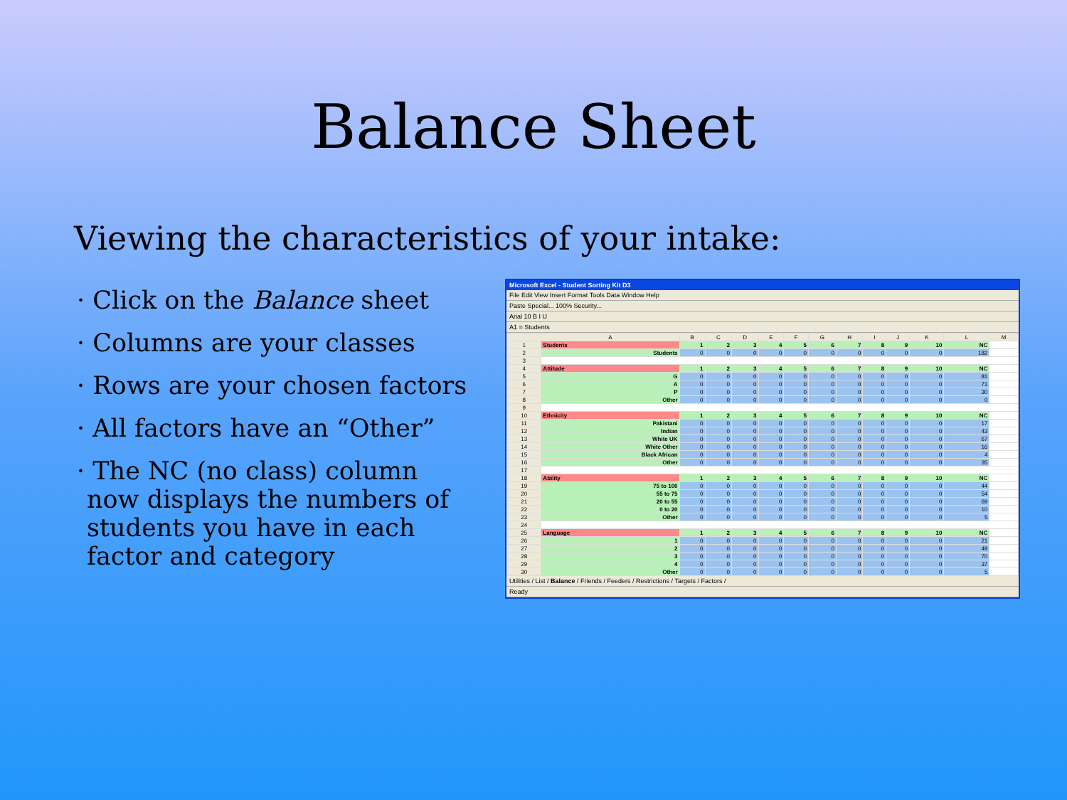Balance Sheet
Viewing the characteristics of your intake:
· Click on the Balance sheet
· Columns are your classes
· Rows are your chosen factors
· All factors have an “Other”
· The NC (no class) column now displays the numbers of students you have in each factor and category
Microsoft Excel - Student Sorting Kit D3
File Edit View Insert Format Tools Data Window Help
Paste Special... 100% Security...
Arial 10 B I U
A1 = Students
| | A | B | C | D | E | F | G | H | I | J | K | L | M |
| --- | --- | --- | --- | --- | --- | --- | --- | --- | --- | --- | --- | --- | --- |
| 1 | Students | 1 | 2 | 3 | 4 | 5 | 6 | 7 | 8 | 9 | 10 | NC | |
| 2 | Students | 0 | 0 | 0 | 0 | 0 | 0 | 0 | 0 | 0 | 0 | 182 | |
| 3 | | | | | | | | | | | | | |
| 4 | Attitude | 1 | 2 | 3 | 4 | 5 | 6 | 7 | 8 | 9 | 10 | NC | |
| 5 | G | 0 | 0 | 0 | 0 | 0 | 0 | 0 | 0 | 0 | 0 | 81 | |
| 6 | A | 0 | 0 | 0 | 0 | 0 | 0 | 0 | 0 | 0 | 0 | 71 | |
| 7 | P | 0 | 0 | 0 | 0 | 0 | 0 | 0 | 0 | 0 | 0 | 30 | |
| 8 | Other | 0 | 0 | 0 | 0 | 0 | 0 | 0 | 0 | 0 | 0 | 0 | |
| 9 | | | | | | | | | | | | | |
| 10 | Ethnicity | 1 | 2 | 3 | 4 | 5 | 6 | 7 | 8 | 9 | 10 | NC | |
| 11 | Pakistani | 0 | 0 | 0 | 0 | 0 | 0 | 0 | 0 | 0 | 0 | 17 | |
| 12 | Indian | 0 | 0 | 0 | 0 | 0 | 0 | 0 | 0 | 0 | 0 | 43 | |
| 13 | White UK | 0 | 0 | 0 | 0 | 0 | 0 | 0 | 0 | 0 | 0 | 67 | |
| 14 | White Other | 0 | 0 | 0 | 0 | 0 | 0 | 0 | 0 | 0 | 0 | 16 | |
| 15 | Black African | 0 | 0 | 0 | 0 | 0 | 0 | 0 | 0 | 0 | 0 | 4 | |
| 16 | Other | 0 | 0 | 0 | 0 | 0 | 0 | 0 | 0 | 0 | 0 | 35 | |
| 17 | | | | | | | | | | | | | |
| 18 | Ability | 1 | 2 | 3 | 4 | 5 | 6 | 7 | 8 | 9 | 10 | NC | |
| 19 | 75 to 100 | 0 | 0 | 0 | 0 | 0 | 0 | 0 | 0 | 0 | 0 | 44 | |
| 20 | 55 to 75 | 0 | 0 | 0 | 0 | 0 | 0 | 0 | 0 | 0 | 0 | 54 | |
| 21 | 20 to 55 | 0 | 0 | 0 | 0 | 0 | 0 | 0 | 0 | 0 | 0 | 69 | |
| 22 | 0 to 20 | 0 | 0 | 0 | 0 | 0 | 0 | 0 | 0 | 0 | 0 | 10 | |
| 23 | Other | 0 | 0 | 0 | 0 | 0 | 0 | 0 | 0 | 0 | 0 | 5 | |
| 24 | | | | | | | | | | | | | |
| 25 | Language | 1 | 2 | 3 | 4 | 5 | 6 | 7 | 8 | 9 | 10 | NC | |
| 26 | 1 | 0 | 0 | 0 | 0 | 0 | 0 | 0 | 0 | 0 | 0 | 21 | |
| 27 | 2 | 0 | 0 | 0 | 0 | 0 | 0 | 0 | 0 | 0 | 0 | 49 | |
| 28 | 3 | 0 | 0 | 0 | 0 | 0 | 0 | 0 | 0 | 0 | 0 | 70 | |
| 29 | 4 | 0 | 0 | 0 | 0 | 0 | 0 | 0 | 0 | 0 | 0 | 37 | |
| 30 | Other | 0 | 0 | 0 | 0 | 0 | 0 | 0 | 0 | 0 | 0 | 5 | |
Utilities / List / Balance / Friends / Feeders / Restrictions / Targets / Factors /
Ready